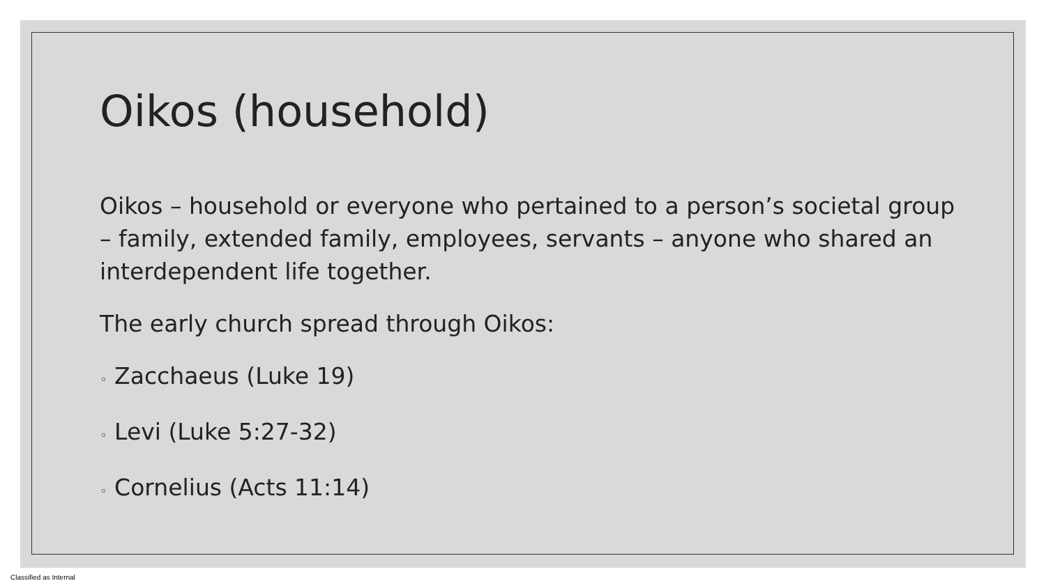Oikos (household)
Oikos – household or everyone who pertained to a person’s societal group – family, extended family, employees, servants – anyone who shared an interdependent life together.
The early church spread through Oikos:
◦ Zacchaeus (Luke 19)
◦ Levi (Luke 5:27-32)
◦ Cornelius (Acts 11:14)
Classified as Internal